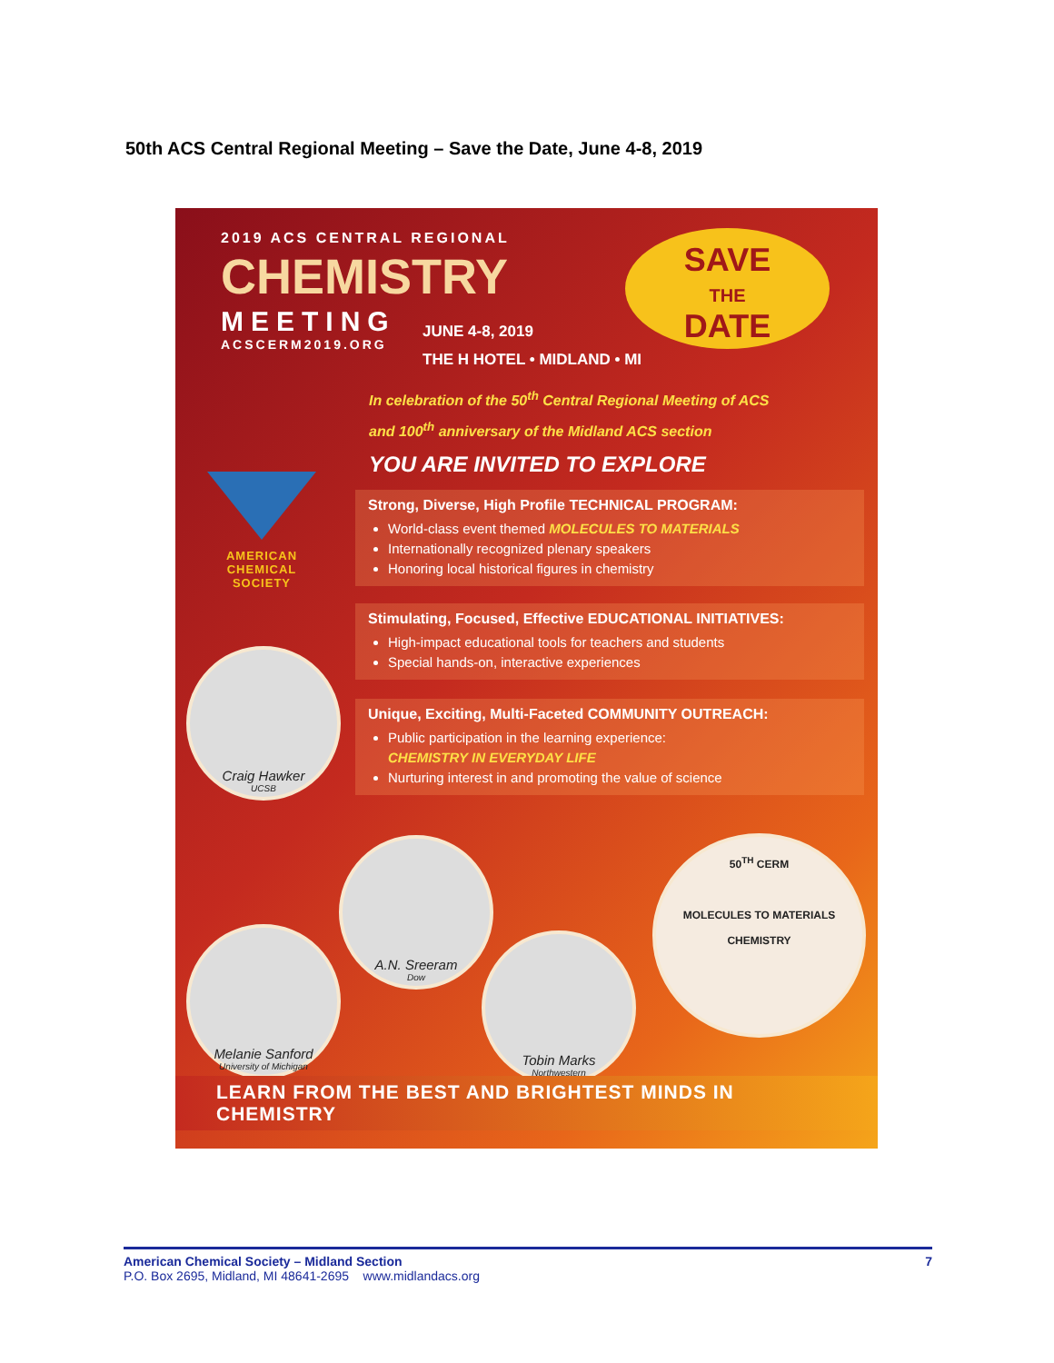50th ACS Central Regional Meeting – Save the Date, June 4-8, 2019
2019 ACS CENTRAL REGIONAL
CHEMISTRY
MEETING
ACSCERM2019.ORG
JUNE 4-8, 2019
THE H HOTEL • MIDLAND • MI
SAVE
THE
DATE
In celebration of the 50<sup>th</sup> Central Regional Meeting of ACS
and 100<sup>th</sup> anniversary of the Midland ACS section
YOU ARE INVITED TO EXPLORE
AMERICAN
CHEMICAL
SOCIETY
Strong, Diverse, High Profile TECHNICAL PROGRAM:
World-class event themed MOLECULES TO MATERIALS
Internationally recognized plenary speakers
Honoring local historical figures in chemistry
Stimulating, Focused, Effective EDUCATIONAL INITIATIVES:
High-impact educational tools for teachers and students
Special hands-on, interactive experiences
Unique, Exciting, Multi-Faceted COMMUNITY OUTREACH:
Public participation in the learning experience:
CHEMISTRY IN EVERYDAY LIFE
Nurturing interest in and promoting the value of science
Craig Hawker
UCSB
A.N. Sreeram
Dow
Melanie Sanford
University of Michigan
Tobin Marks
Northwestern
50<sup>TH</sup> CERM
MOLECULES TO MATERIALS
CHEMISTRY
LEARN FROM THE BEST AND BRIGHTEST MINDS IN CHEMISTRY
7 American Chemical Society – Midland Section
P.O. Box 2695, Midland, MI 48641-2695 www.midlandacs.org